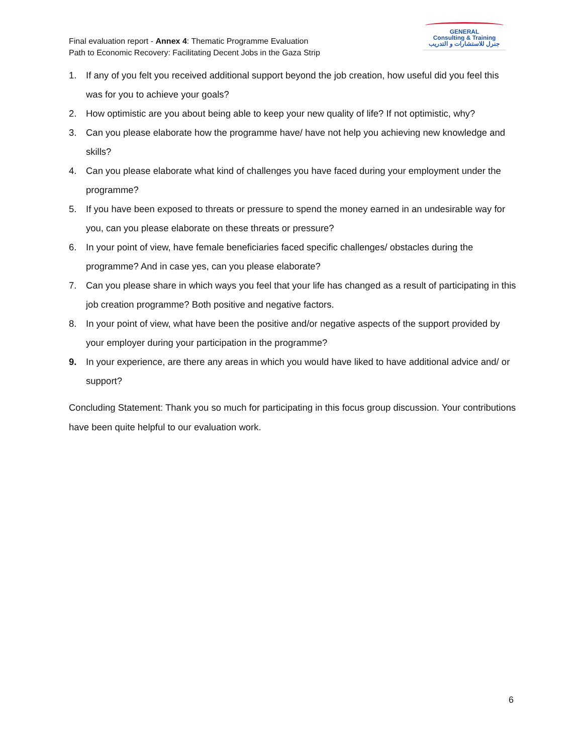Final evaluation report - Annex 4: Thematic Programme Evaluation
Path to Economic Recovery: Facilitating Decent Jobs in the Gaza Strip
GENERAL
Consulting & Training
جنرل للاستشارات و التدريب
1. If any of you felt you received additional support beyond the job creation, how useful did you feel this was for you to achieve your goals?
2. How optimistic are you about being able to keep your new quality of life? If not optimistic, why?
3. Can you please elaborate how the programme have/ have not help you achieving new knowledge and skills?
4. Can you please elaborate what kind of challenges you have faced during your employment under the programme?
5. If you have been exposed to threats or pressure to spend the money earned in an undesirable way for you, can you please elaborate on these threats or pressure?
6. In your point of view, have female beneficiaries faced specific challenges/ obstacles during the programme? And in case yes, can you please elaborate?
7. Can you please share in which ways you feel that your life has changed as a result of participating in this job creation programme? Both positive and negative factors.
8. In your point of view, what have been the positive and/or negative aspects of the support provided by your employer during your participation in the programme?
9. In your experience, are there any areas in which you would have liked to have additional advice and/ or support?
Concluding Statement: Thank you so much for participating in this focus group discussion. Your contributions have been quite helpful to our evaluation work.
6